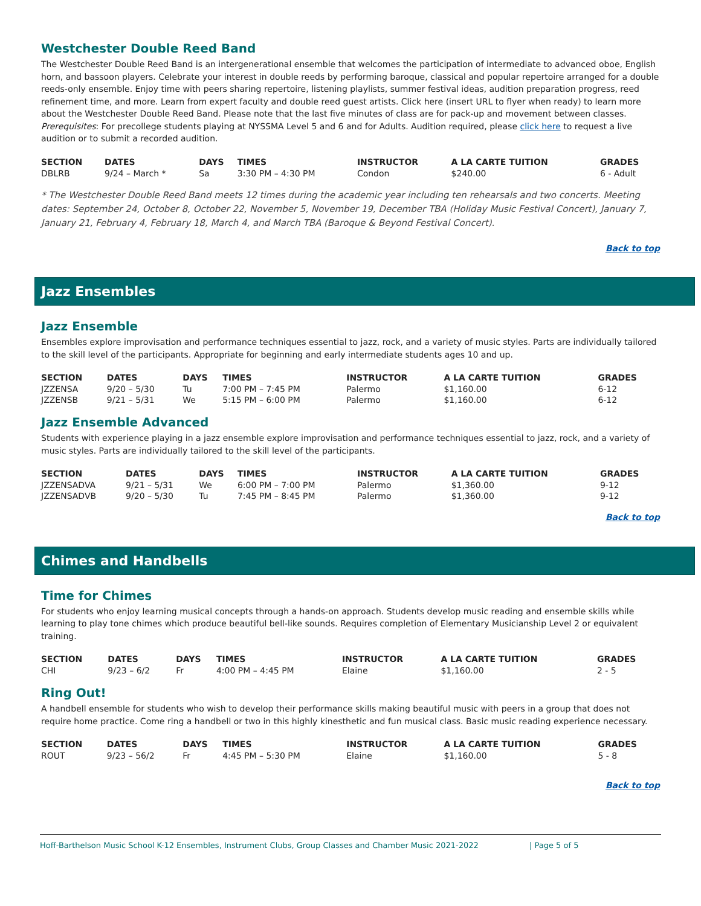Westchester Double Reed Band
The Westchester Double Reed Band is an intergenerational ensemble that welcomes the participation of intermediate to advanced oboe, English horn, and bassoon players. Celebrate your interest in double reeds by performing baroque, classical and popular repertoire arranged for a double reeds-only ensemble. Enjoy time with peers sharing repertoire, listening playlists, summer festival ideas, audition preparation progress, reed refinement time, and more. Learn from expert faculty and double reed guest artists. Click here (insert URL to flyer when ready) to learn more about the Westchester Double Reed Band. Please note that the last five minutes of class are for pack-up and movement between classes. Prerequisites: For precollege students playing at NYSSMA Level 5 and 6 and for Adults. Audition required, please click here to request a live audition or to submit a recorded audition.
| SECTION | DATES | DAYS | TIMES | INSTRUCTOR | A LA CARTE TUITION | GRADES |
| --- | --- | --- | --- | --- | --- | --- |
| DBLRB | 9/24 – March * | Sa | 3:30 PM – 4:30 PM | Condon | $240.00 | 6 - Adult |
* The Westchester Double Reed Band meets 12 times during the academic year including ten rehearsals and two concerts. Meeting dates: September 24, October 8, October 22, November 5, November 19, December TBA (Holiday Music Festival Concert), January 7, January 21, February 4, February 18, March 4, and March TBA (Baroque & Beyond Festival Concert).
Back to top
Jazz Ensembles
Jazz Ensemble
Ensembles explore improvisation and performance techniques essential to jazz, rock, and a variety of music styles. Parts are individually tailored to the skill level of the participants. Appropriate for beginning and early intermediate students ages 10 and up.
| SECTION | DATES | DAYS | TIMES | INSTRUCTOR | A LA CARTE TUITION | GRADES |
| --- | --- | --- | --- | --- | --- | --- |
| JZZENSA | 9/20 – 5/30 | Tu | 7:00 PM – 7:45 PM | Palermo | $1,160.00 | 6-12 |
| JZZENSB | 9/21 – 5/31 | We | 5:15 PM – 6:00 PM | Palermo | $1,160.00 | 6-12 |
Jazz Ensemble Advanced
Students with experience playing in a jazz ensemble explore improvisation and performance techniques essential to jazz, rock, and a variety of music styles. Parts are individually tailored to the skill level of the participants.
| SECTION | DATES | DAYS | TIMES | INSTRUCTOR | A LA CARTE TUITION | GRADES |
| --- | --- | --- | --- | --- | --- | --- |
| JZZENSADVA | 9/21 – 5/31 | We | 6:00 PM – 7:00 PM | Palermo | $1,360.00 | 9-12 |
| JZZENSADVB | 9/20 – 5/30 | Tu | 7:45 PM – 8:45 PM | Palermo | $1,360.00 | 9-12 |
Back to top
Chimes and Handbells
Time for Chimes
For students who enjoy learning musical concepts through a hands-on approach. Students develop music reading and ensemble skills while learning to play tone chimes which produce beautiful bell-like sounds. Requires completion of Elementary Musicianship Level 2 or equivalent training.
| SECTION | DATES | DAYS | TIMES | INSTRUCTOR | A LA CARTE TUITION | GRADES |
| --- | --- | --- | --- | --- | --- | --- |
| CHI | 9/23 – 6/2 | Fr | 4:00 PM – 4:45 PM | Elaine | $1,160.00 | 2 - 5 |
Ring Out!
A handbell ensemble for students who wish to develop their performance skills making beautiful music with peers in a group that does not require home practice. Come ring a handbell or two in this highly kinesthetic and fun musical class. Basic music reading experience necessary.
| SECTION | DATES | DAYS | TIMES | INSTRUCTOR | A LA CARTE TUITION | GRADES |
| --- | --- | --- | --- | --- | --- | --- |
| ROUT | 9/23 – 56/2 | Fr | 4:45 PM – 5:30 PM | Elaine | $1,160.00 | 5 - 8 |
Back to top
Hoff-Barthelson Music School K-12 Ensembles, Instrument Clubs, Group Classes and Chamber Music 2021-2022 | Page 5 of 5